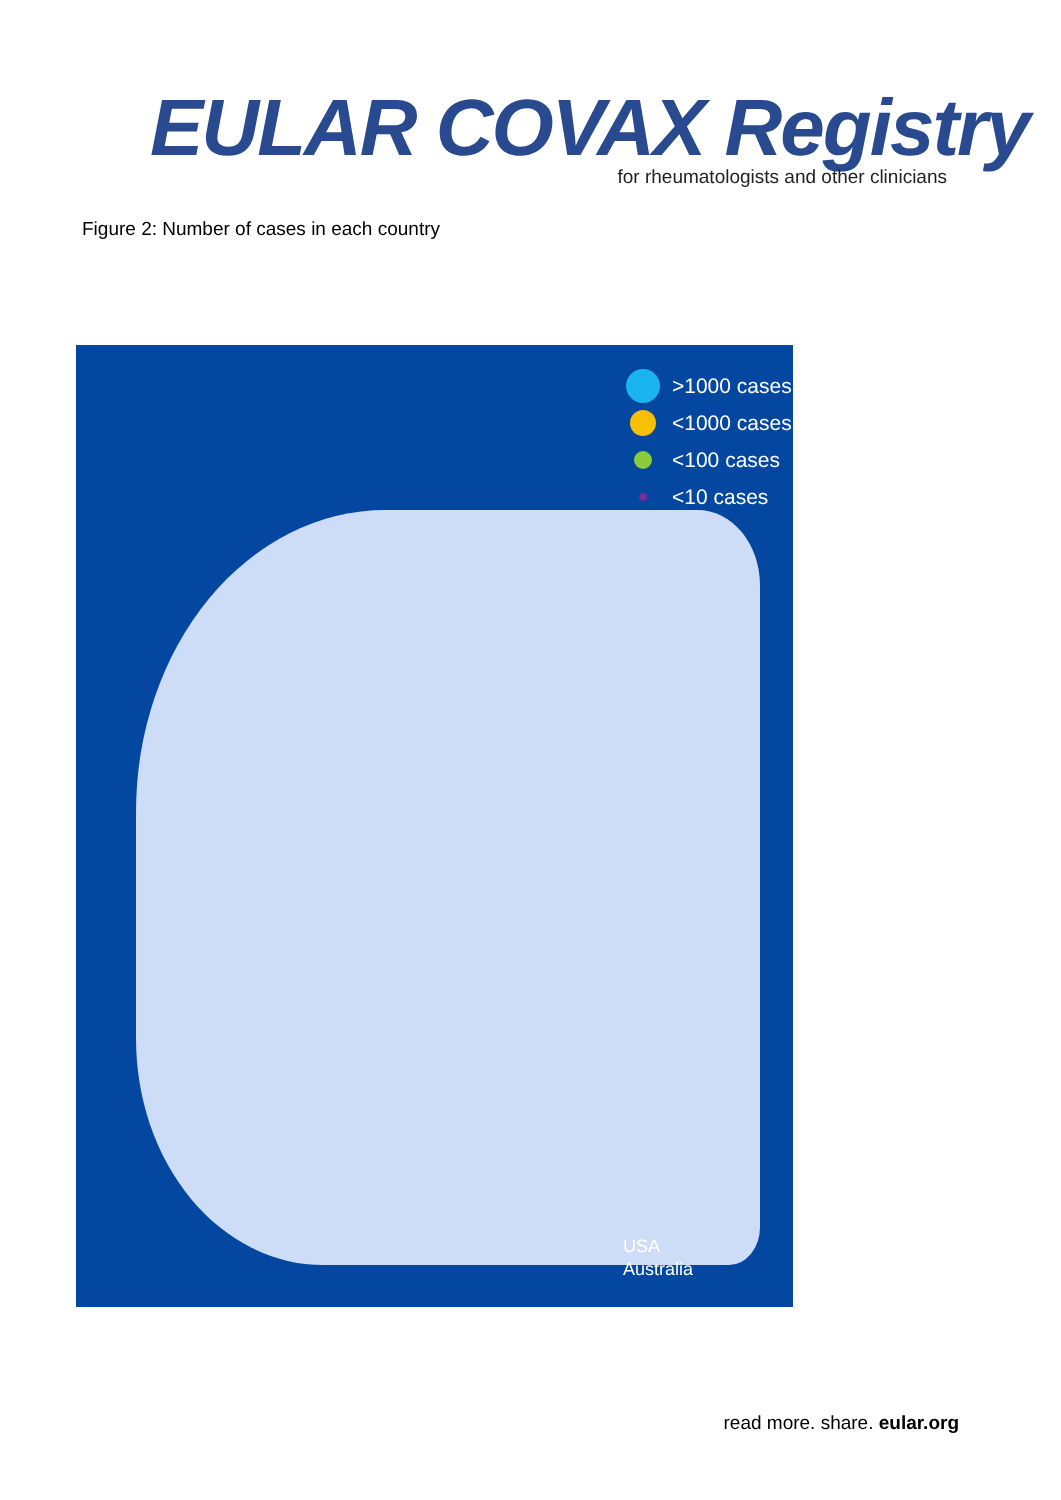EULAR COVAX Registry
for rheumatologists and other clinicians
Figure 2: Number of cases in each country
>1000 cases
<1000 cases
<100 cases
<10 cases
USA
Australia
read more. share. eular.org